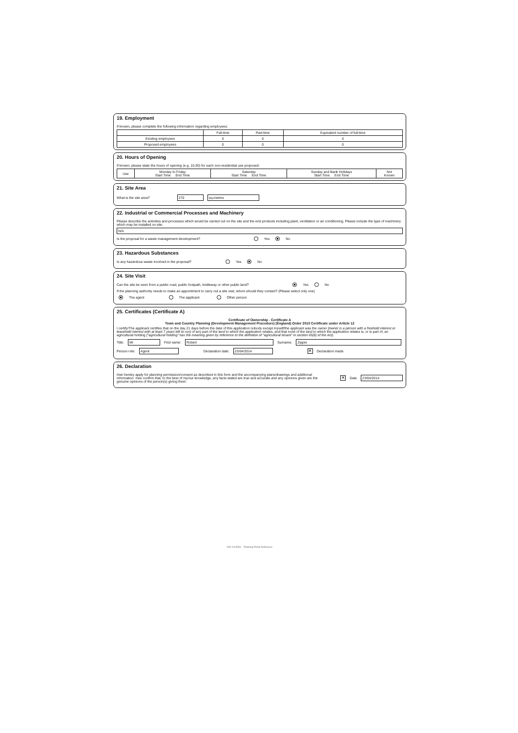19. Employment
If known, please complete the following information regarding employees:
| | Full-time | Part-time | Equivalent number of full-time |
| --- | --- | --- | --- |
| Existing employees | 0 | 0 | 0 |
| Proposed employees | 0 | 0 | 0 |
20. Hours of Opening
If known, please state the hours of opening (e.g. 15:30) for each non-residential use proposed:
| Use | Monday to Friday Start Time End Time | Saturday Start Time End Time | Sunday and Bank Holidays Start Time End Time | Not Known |
| --- | --- | --- | --- | --- |
21. Site Area
What is the site area? 270 sq.metres
22. Industrial or Commercial Processes and Machinery
Please describe the activities and processes which would be carried out on the site and the end products including plant, ventilation or air conditioning. Please include the type of machinery which may be installed on site:
N/A
Is the proposal for a waste management development? Yes No
23. Hazardous Substances
Is any hazardous waste involved in the proposal? Yes No
24. Site Visit
Can the site be seen from a public road, public footpath, bridleway or other public land? Yes No
If the planning authority needs to make an appointment to carry out a site visit, whom should they contact? (Please select only one)
The agent The applicant Other person
25. Certificates (Certificate A)
Certificate of Ownership - Certificate A
Town and Country Planning (Development Management Procedure) (England) Order 2010 Certificate under Article 12
I certify/The applicant certifies that on the day 21 days before the date of this application nobody except myself/the applicant was the owner (owner is a person with a freehold interest or leasehold interest with at least 7 years left to run) of any part of the land to which the application relates, and that none of the land to which the application relates is, or is part of, an agricultural holding ("agricultural holding" has the meaning given by reference to the definition of "agricultural tenant" in section 65(8) of the Act).
Title: Mr First name: Robert Surname: Zipper
Person role: Agent Declaration date: 23/04/2014 ✕ Declaration made
26. Declaration
I/we hereby apply for planning permission/consent as described in this form and the accompanying plans/drawings and additional information. I/we confirm that, to the best of my/our knowledge, any facts stated are true and accurate and any opinions given are the genuine opinions of the person(s) giving them.
✕ Date 23/04/2014
Ref: 34:5954 Planning Portal Reference: